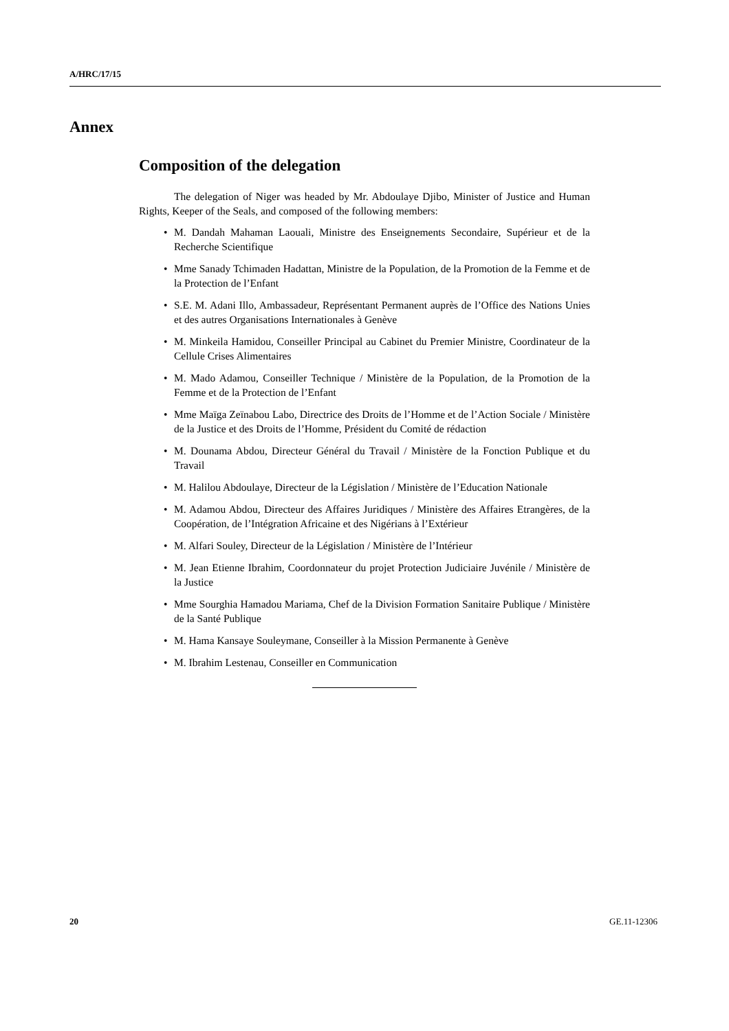A/HRC/17/15
Annex
Composition of the delegation
The delegation of Niger was headed by Mr. Abdoulaye Djibo, Minister of Justice and Human Rights, Keeper of the Seals, and composed of the following members:
• M. Dandah Mahaman Laouali, Ministre des Enseignements Secondaire, Supérieur et de la Recherche Scientifique
• Mme Sanady Tchimaden Hadattan, Ministre de la Population, de la Promotion de la Femme et de la Protection de l’Enfant
• S.E. M. Adani Illo, Ambassadeur, Représentant Permanent auprès de l’Office des Nations Unies et des autres Organisations Internationales à Genève
• M. Minkeila Hamidou, Conseiller Principal au Cabinet du Premier Ministre, Coordinateur de la Cellule Crises Alimentaires
• M. Mado Adamou, Conseiller Technique / Ministère de la Population, de la Promotion de la Femme et de la Protection de l’Enfant
• Mme Maïga Zeïnabou Labo, Directrice des Droits de l’Homme et de l’Action Sociale / Ministère de la Justice et des Droits de l’Homme, Président du Comité de rédaction
• M. Dounama Abdou, Directeur Général du Travail / Ministère de la Fonction Publique et du Travail
• M. Halilou Abdoulaye, Directeur de la Législation / Ministère de l’Education Nationale
• M. Adamou Abdou, Directeur des Affaires Juridiques / Ministère des Affaires Etrangères, de la Coopération, de l’Intégration Africaine et des Nigérians à l’Extérieur
• M. Alfari Souley, Directeur de la Législation / Ministère de l’Intérieur
• M. Jean Etienne Ibrahim, Coordonnateur du projet Protection Judiciaire Juvénile / Ministère de la Justice
• Mme Sourghia Hamadou Mariama, Chef de la Division Formation Sanitaire Publique / Ministère de la Santé Publique
• M. Hama Kansaye Souleymane, Conseiller à la Mission Permanente à Genève
• M. Ibrahim Lestenau, Conseiller en Communication
20 GE.11-12306